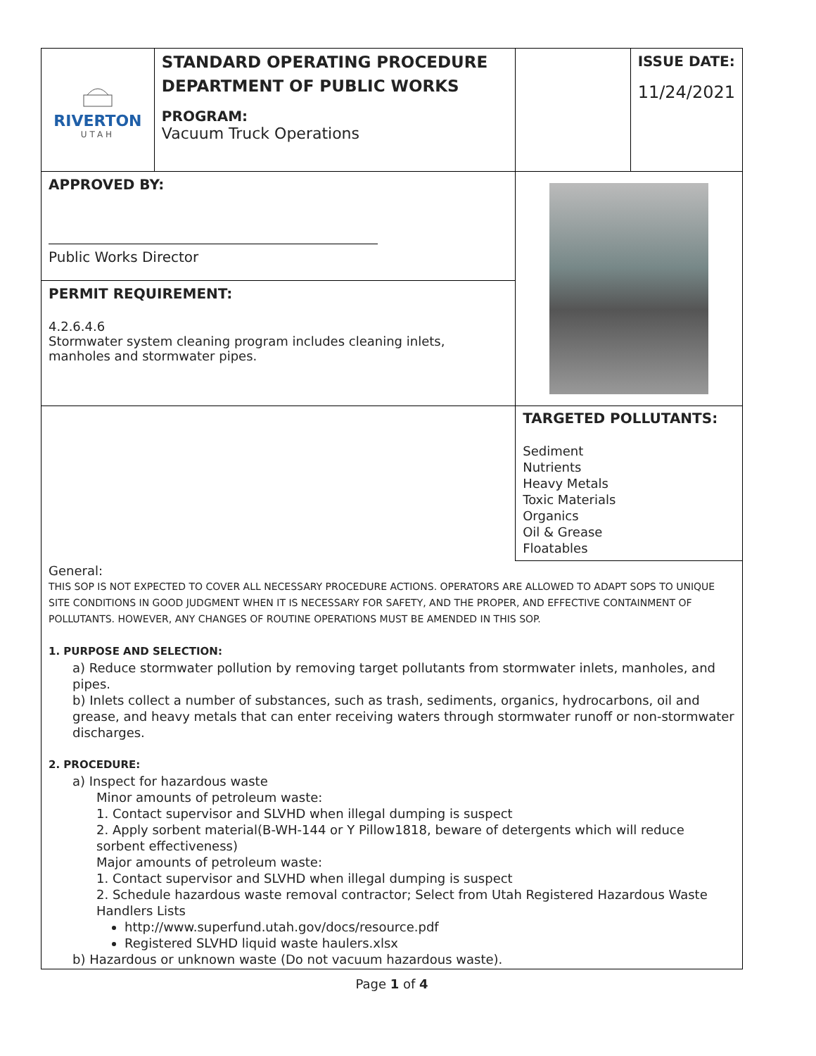| RIVERTON UTAH | STANDARD OPERATING PROCEDURE DEPARTMENT OF PUBLIC WORKS PROGRAM: Vacuum Truck Operations | | ISSUE DATE: 11/24/2021 |
| APPROVED BY: Public Works Director | | | |
| PERMIT REQUIREMENT: 4.2.6.4.6 Stormwater system cleaning program includes cleaning inlets, manholes and stormwater pipes. | | | |
| | | TARGETED POLLUTANTS: Sediment Nutrients Heavy Metals Toxic Materials Organics Oil & Grease Floatables | |
General:
THIS SOP IS NOT EXPECTED TO COVER ALL NECESSARY PROCEDURE ACTIONS. OPERATORS ARE ALLOWED TO ADAPT SOPS TO UNIQUE SITE CONDITIONS IN GOOD JUDGMENT WHEN IT IS NECESSARY FOR SAFETY, AND THE PROPER, AND EFFECTIVE CONTAINMENT OF POLLUTANTS. HOWEVER, ANY CHANGES OF ROUTINE OPERATIONS MUST BE AMENDED IN THIS SOP.
1. PURPOSE AND SELECTION:
a) Reduce stormwater pollution by removing target pollutants from stormwater inlets, manholes, and pipes.
b) Inlets collect a number of substances, such as trash, sediments, organics, hydrocarbons, oil and grease, and heavy metals that can enter receiving waters through stormwater runoff or non-stormwater discharges.
2. PROCEDURE:
a) Inspect for hazardous waste
Minor amounts of petroleum waste:
1. Contact supervisor and SLVHD when illegal dumping is suspect
2. Apply sorbent material(B-WH-144 or Y Pillow1818, beware of detergents which will reduce sorbent effectiveness)
Major amounts of petroleum waste:
1. Contact supervisor and SLVHD when illegal dumping is suspect
2. Schedule hazardous waste removal contractor; Select from Utah Registered Hazardous Waste Handlers Lists
http://www.superfund.utah.gov/docs/resource.pdf
Registered SLVHD liquid waste haulers.xlsx
b) Hazardous or unknown waste (Do not vacuum hazardous waste).
Page 1 of 4